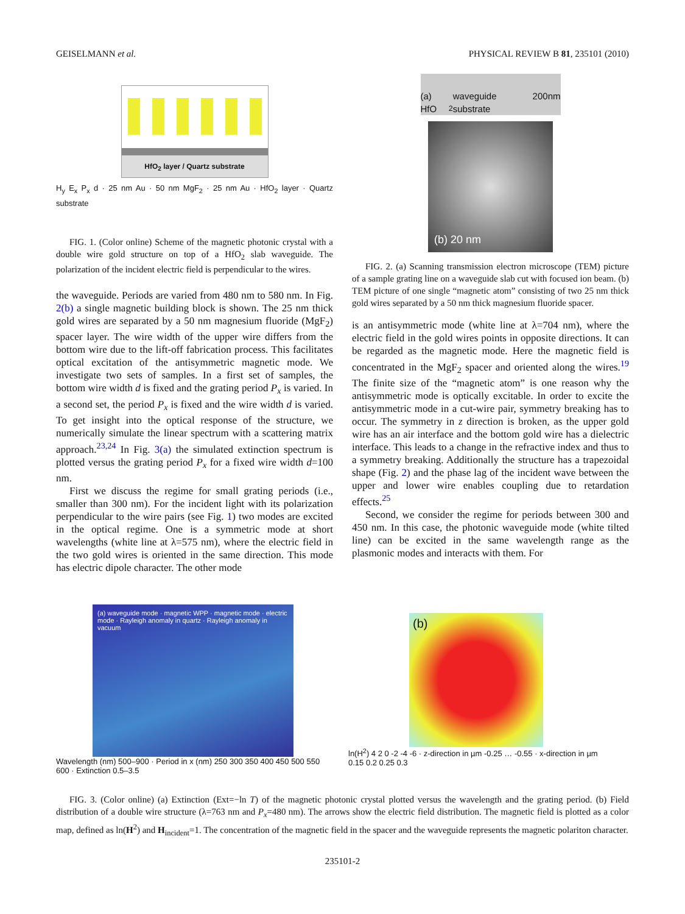GEISELMANN et al. PHYSICAL REVIEW B 81, 235101 (2010)
HfO<sub>2</sub> layer / Quartz substrate
H<sub>y</sub> E<sub>x</sub> P<sub>x</sub> d · 25 nm Au · 50 nm MgF<sub>2</sub> · 25 nm Au · HfO<sub>2</sub> layer · Quartz substrate
FIG. 1. (Color online) Scheme of the magnetic photonic crystal with a double wire gold structure on top of a HfO<sub>2</sub> slab waveguide. The polarization of the incident electric field is perpendicular to the wires.
the waveguide. Periods are varied from 480 nm to 580 nm. In Fig. 2(b) a single magnetic building block is shown. The 25 nm thick gold wires are separated by a 50 nm magnesium fluoride (MgF<sub>2</sub>) spacer layer. The wire width of the upper wire differs from the bottom wire due to the lift-off fabrication process. This facilitates optical excitation of the antisymmetric magnetic mode. We investigate two sets of samples. In a first set of samples, the bottom wire width d is fixed and the grating period P<sub>x</sub> is varied. In a second set, the period P<sub>x</sub> is fixed and the wire width d is varied. To get insight into the optical response of the structure, we numerically simulate the linear spectrum with a scattering matrix approach.<sup>23,24</sup> In Fig. 3(a) the simulated extinction spectrum is plotted versus the grating period P<sub>x</sub> for a fixed wire width d=100 nm.
First we discuss the regime for small grating periods (i.e., smaller than 300 nm). For the incident light with its polarization perpendicular to the wire pairs (see Fig. 1) two modes are excited in the optical regime. One is a symmetric mode at short wavelengths (white line at λ=575 nm), where the electric field in the two gold wires is oriented in the same direction. This mode has electric dipole character. The other mode
(a) HfO<sub>2</sub> waveguide 200nm substrate
(b) 20 nm
FIG. 2. (a) Scanning transmission electron microscope (TEM) picture of a sample grating line on a waveguide slab cut with focused ion beam. (b) TEM picture of one single “magnetic atom” consisting of two 25 nm thick gold wires separated by a 50 nm thick magnesium fluoride spacer.
is an antisymmetric mode (white line at λ=704 nm), where the electric field in the gold wires points in opposite directions. It can be regarded as the magnetic mode. Here the magnetic field is concentrated in the MgF<sub>2</sub> spacer and oriented along the wires.<sup>19</sup> The finite size of the “magnetic atom” is one reason why the antisymmetric mode is optically excitable. In order to excite the antisymmetric mode in a cut-wire pair, symmetry breaking has to occur. The symmetry in z direction is broken, as the upper gold wire has an air interface and the bottom gold wire has a dielectric interface. This leads to a change in the refractive index and thus to a symmetry breaking. Additionally the structure has a trapezoidal shape (Fig. 2) and the phase lag of the incident wave between the upper and lower wire enables coupling due to retardation effects.<sup>25</sup>
Second, we consider the regime for periods between 300 and 450 nm. In this case, the photonic waveguide mode (white tilted line) can be excited in the same wavelength range as the plasmonic modes and interacts with them. For
(a) waveguide mode · magnetic WPP · magnetic mode · electric mode · Rayleigh anomaly in quartz · Rayleigh anomaly in vacuum
Wavelength (nm) 500–900 · Period in x (nm) 250 300 350 400 450 500 550 600 · Extinction 0.5–3.5
(b)
ln(H<sup>2</sup>) 4 2 0 -2 -4 -6 · z-direction in µm -0.25 … -0.55 · x-direction in µm 0.15 0.2 0.25 0.3
FIG. 3. (Color online) (a) Extinction (Ext=−ln T) of the magnetic photonic crystal plotted versus the wavelength and the grating period. (b) Field distribution of a double wire structure (λ=763 nm and P<sub>x</sub>=480 nm). The arrows show the electric field distribution. The magnetic field is plotted as a color map, defined as ln(H<sup>2</sup>) and H<sub>incident</sub>=1. The concentration of the magnetic field in the spacer and the waveguide represents the magnetic polariton character.
235101-2